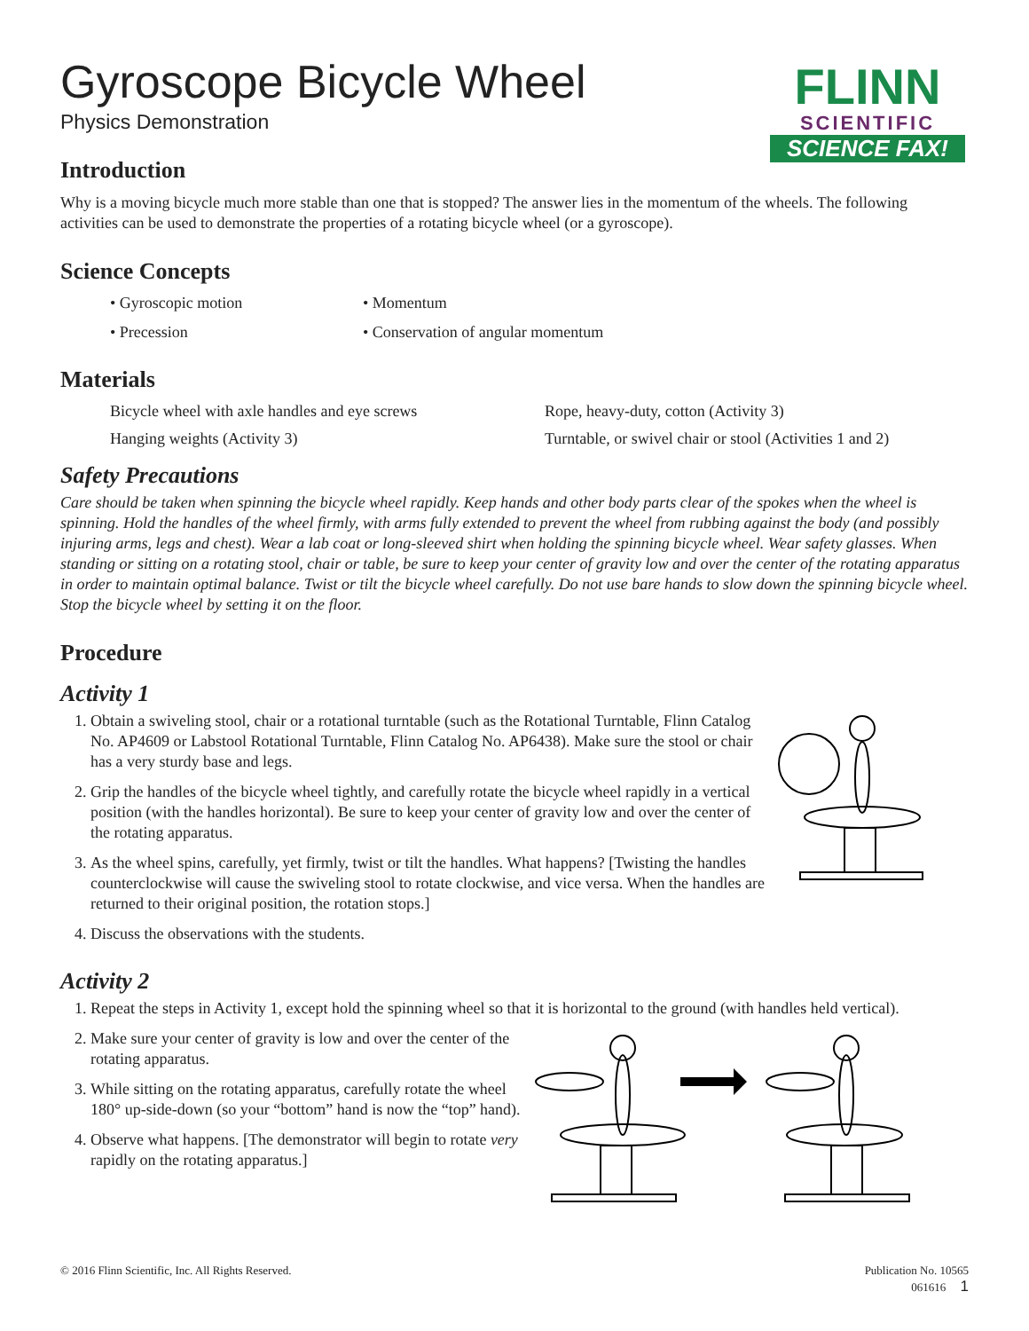FLINN
SCIENTIFIC
SCIENCE FAX!
Gyroscope Bicycle Wheel
Physics Demonstration
Introduction
Why is a moving bicycle much more stable than one that is stopped? The answer lies in the momentum of the wheels. The following activities can be used to demonstrate the properties of a rotating bicycle wheel (or a gyroscope).
Science Concepts
• Gyroscopic motion
• Momentum
• Precession
• Conservation of angular momentum
Materials
Bicycle wheel with axle handles and eye screws
Rope, heavy-duty, cotton (Activity 3)
Hanging weights (Activity 3)
Turntable, or swivel chair or stool (Activities 1 and 2)
Safety Precautions
Care should be taken when spinning the bicycle wheel rapidly. Keep hands and other body parts clear of the spokes when the wheel is spinning. Hold the handles of the wheel firmly, with arms fully extended to prevent the wheel from rubbing against the body (and possibly injuring arms, legs and chest). Wear a lab coat or long-sleeved shirt when holding the spinning bicycle wheel. Wear safety glasses. When standing or sitting on a rotating stool, chair or table, be sure to keep your center of gravity low and over the center of the rotating apparatus in order to maintain optimal balance. Twist or tilt the bicycle wheel carefully. Do not use bare hands to slow down the spinning bicycle wheel. Stop the bicycle wheel by setting it on the floor.
Procedure
Activity 1
1. Obtain a swiveling stool, chair or a rotational turntable (such as the Rotational Turntable, Flinn Catalog No. AP4609 or Labstool Rotational Turntable, Flinn Catalog No. AP6438). Make sure the stool or chair has a very sturdy base and legs.
2. Grip the handles of the bicycle wheel tightly, and carefully rotate the bicycle wheel rapidly in a vertical position (with the handles horizontal). Be sure to keep your center of gravity low and over the center of the rotating apparatus.
3. As the wheel spins, carefully, yet firmly, twist or tilt the handles. What happens? [Twisting the handles counterclockwise will cause the swiveling stool to rotate clockwise, and vice versa. When the handles are returned to their original position, the rotation stops.]
4. Discuss the observations with the students.
Activity 2
1. Repeat the steps in Activity 1, except hold the spinning wheel so that it is horizontal to the ground (with handles held vertical).
2. Make sure your center of gravity is low and over the center of the rotating apparatus.
3. While sitting on the rotating apparatus, carefully rotate the wheel 180° up-side-down (so your “bottom” hand is now the “top” hand).
4. Observe what happens. [The demonstrator will begin to rotate very rapidly on the rotating apparatus.]
© 2016 Flinn Scientific, Inc. All Rights Reserved. Publication No. 10565
061616 1